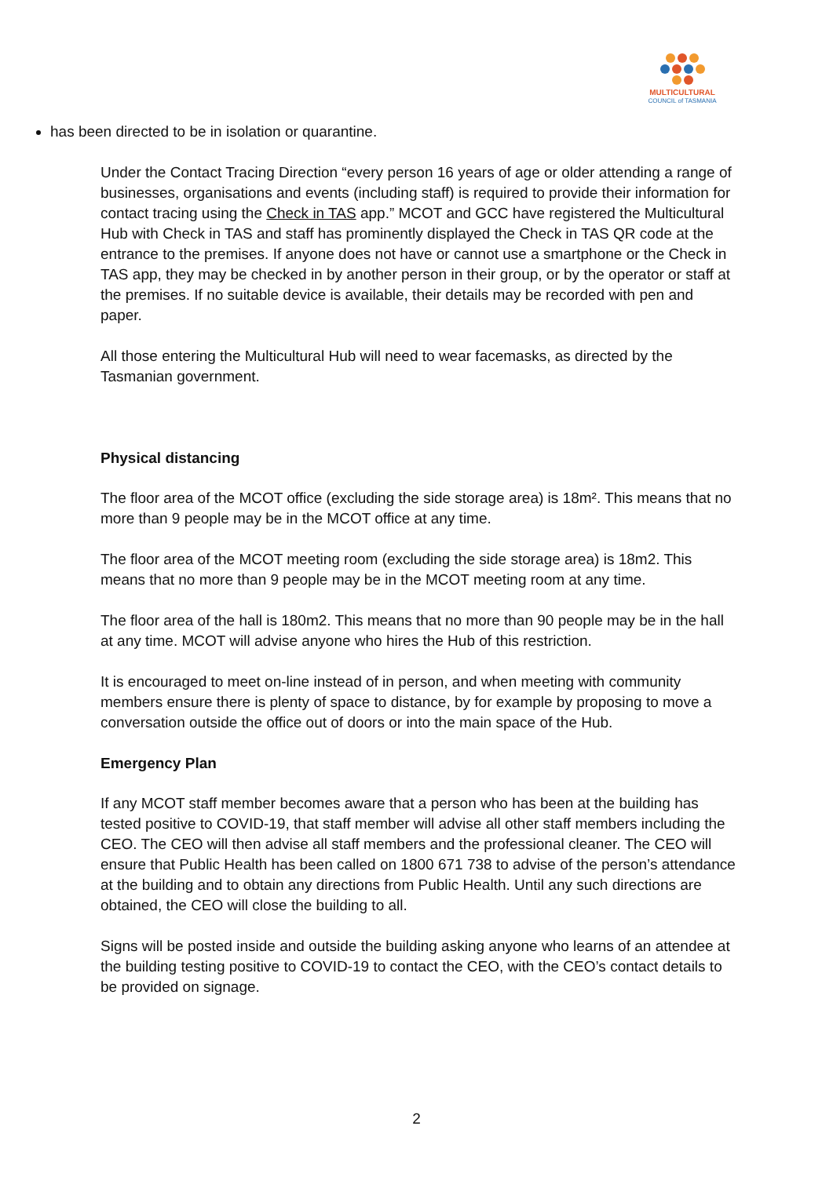MULTICULTURAL
COUNCIL of TASMANIA
has been directed to be in isolation or quarantine.
Under the Contact Tracing Direction “every person 16 years of age or older attending a range of businesses, organisations and events (including staff) is required to provide their information for contact tracing using the Check in TAS app.” MCOT and GCC have registered the Multicultural Hub with Check in TAS and staff has prominently displayed the Check in TAS QR code at the entrance to the premises. If anyone does not have or cannot use a smartphone or the Check in TAS app, they may be checked in by another person in their group, or by the operator or staff at the premises. If no suitable device is available, their details may be recorded with pen and paper.
All those entering the Multicultural Hub will need to wear facemasks, as directed by the Tasmanian government.
Physical distancing
The floor area of the MCOT office (excluding the side storage area) is 18m². This means that no more than 9 people may be in the MCOT office at any time.
The floor area of the MCOT meeting room (excluding the side storage area) is 18m2. This means that no more than 9 people may be in the MCOT meeting room at any time.
The floor area of the hall is 180m2. This means that no more than 90 people may be in the hall at any time. MCOT will advise anyone who hires the Hub of this restriction.
It is encouraged to meet on-line instead of in person, and when meeting with community members ensure there is plenty of space to distance, by for example by proposing to move a conversation outside the office out of doors or into the main space of the Hub.
Emergency Plan
If any MCOT staff member becomes aware that a person who has been at the building has tested positive to COVID-19, that staff member will advise all other staff members including the CEO. The CEO will then advise all staff members and the professional cleaner. The CEO will ensure that Public Health has been called on 1800 671 738 to advise of the person’s attendance at the building and to obtain any directions from Public Health. Until any such directions are obtained, the CEO will close the building to all.
Signs will be posted inside and outside the building asking anyone who learns of an attendee at the building testing positive to COVID-19 to contact the CEO, with the CEO’s contact details to be provided on signage.
2